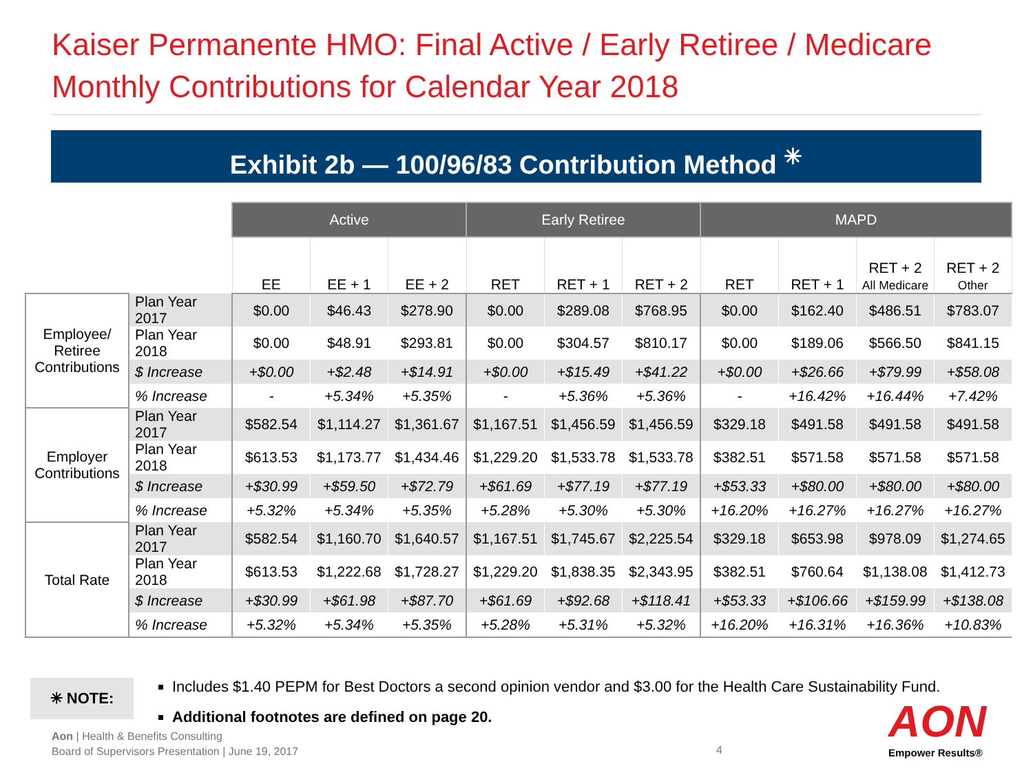Kaiser Permanente HMO: Final Active / Early Retiree / Medicare
Monthly Contributions for Calendar Year 2018
Exhibit 2b — 100/96/83 Contribution Method <sup>✳</sup>
| | | Active | | | Early Retiree | | | MAPD | | | |
| | | EE | EE + 1 | EE + 2 | RET | RET + 1 | RET + 2 | RET | RET + 1 | RET + 2 All Medicare | RET + 2 Other |
| Employee/ Retiree Contributions | Plan Year 2017 | $0.00 | $46.43 | $278.90 | $0.00 | $289.08 | $768.95 | $0.00 | $162.40 | $486.51 | $783.07 |
| | Plan Year 2018 | $0.00 | $48.91 | $293.81 | $0.00 | $304.57 | $810.17 | $0.00 | $189.06 | $566.50 | $841.15 |
| | $ Increase | +$0.00 | +$2.48 | +$14.91 | +$0.00 | +$15.49 | +$41.22 | +$0.00 | +$26.66 | +$79.99 | +$58.08 |
| | % Increase | - | +5.34% | +5.35% | - | +5.36% | +5.36% | - | +16.42% | +16.44% | +7.42% |
| Employer Contributions | Plan Year 2017 | $582.54 | $1,114.27 | $1,361.67 | $1,167.51 | $1,456.59 | $1,456.59 | $329.18 | $491.58 | $491.58 | $491.58 |
| | Plan Year 2018 | $613.53 | $1,173.77 | $1,434.46 | $1,229.20 | $1,533.78 | $1,533.78 | $382.51 | $571.58 | $571.58 | $571.58 |
| | $ Increase | +$30.99 | +$59.50 | +$72.79 | +$61.69 | +$77.19 | +$77.19 | +$53.33 | +$80.00 | +$80.00 | +$80.00 |
| | % Increase | +5.32% | +5.34% | +5.35% | +5.28% | +5.30% | +5.30% | +16.20% | +16.27% | +16.27% | +16.27% |
| Total Rate | Plan Year 2017 | $582.54 | $1,160.70 | $1,640.57 | $1,167.51 | $1,745.67 | $2,225.54 | $329.18 | $653.98 | $978.09 | $1,274.65 |
| | Plan Year 2018 | $613.53 | $1,222.68 | $1,728.27 | $1,229.20 | $1,838.35 | $2,343.95 | $382.51 | $760.64 | $1,138.08 | $1,412.73 |
| | $ Increase | +$30.99 | +$61.98 | +$87.70 | +$61.69 | +$92.68 | +$118.41 | +$53.33 | +$106.66 | +$159.99 | +$138.08 |
| | % Increase | +5.32% | +5.34% | +5.35% | +5.28% | +5.31% | +5.32% | +16.20% | +16.31% | +16.36% | +10.83% |
✳ NOTE:
Includes $1.40 PEPM for Best Doctors a second opinion vendor and $3.00 for the Health Care Sustainability Fund.
Additional footnotes are defined on page 20.
Aon | Health & Benefits Consulting
Board of Supervisors Presentation | June 19, 2017
4
AON
Empower Results®